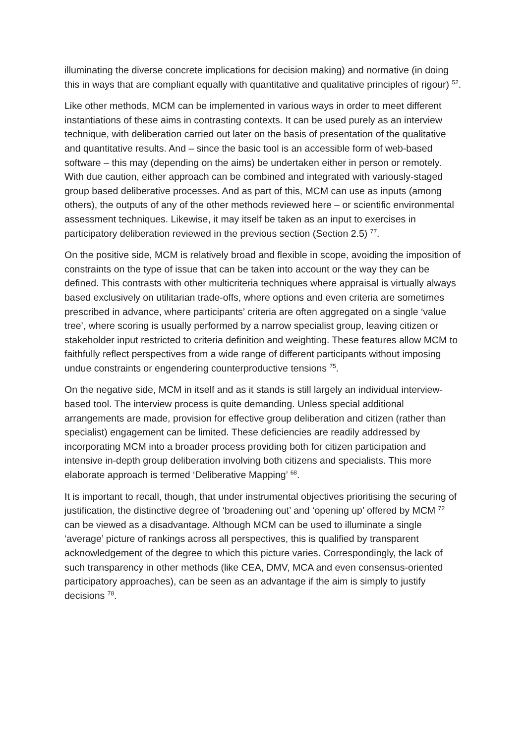illuminating the diverse concrete implications for decision making) and normative (in doing this in ways that are compliant equally with quantitative and qualitative principles of rigour) <sup>52</sup>.
Like other methods, MCM can be implemented in various ways in order to meet different instantiations of these aims in contrasting contexts. It can be used purely as an interview technique, with deliberation carried out later on the basis of presentation of the qualitative and quantitative results. And – since the basic tool is an accessible form of web-based software – this may (depending on the aims) be undertaken either in person or remotely. With due caution, either approach can be combined and integrated with variously-staged group based deliberative processes. And as part of this, MCM can use as inputs (among others), the outputs of any of the other methods reviewed here – or scientific environmental assessment techniques. Likewise, it may itself be taken as an input to exercises in participatory deliberation reviewed in the previous section (Section 2.5) <sup>77</sup>.
On the positive side, MCM is relatively broad and flexible in scope, avoiding the imposition of constraints on the type of issue that can be taken into account or the way they can be defined. This contrasts with other multicriteria techniques where appraisal is virtually always based exclusively on utilitarian trade-offs, where options and even criteria are sometimes prescribed in advance, where participants’ criteria are often aggregated on a single ‘value tree’, where scoring is usually performed by a narrow specialist group, leaving citizen or stakeholder input restricted to criteria definition and weighting. These features allow MCM to faithfully reflect perspectives from a wide range of different participants without imposing undue constraints or engendering counterproductive tensions <sup>75</sup>.
On the negative side, MCM in itself and as it stands is still largely an individual interview-based tool. The interview process is quite demanding. Unless special additional arrangements are made, provision for effective group deliberation and citizen (rather than specialist) engagement can be limited. These deficiencies are readily addressed by incorporating MCM into a broader process providing both for citizen participation and intensive in-depth group deliberation involving both citizens and specialists. This more elaborate approach is termed ‘Deliberative Mapping’ <sup>68</sup>.
It is important to recall, though, that under instrumental objectives prioritising the securing of justification, the distinctive degree of ‘broadening out’ and ‘opening up’ offered by MCM <sup>72</sup> can be viewed as a disadvantage. Although MCM can be used to illuminate a single ‘average’ picture of rankings across all perspectives, this is qualified by transparent acknowledgement of the degree to which this picture varies. Correspondingly, the lack of such transparency in other methods (like CEA, DMV, MCA and even consensus-oriented participatory approaches), can be seen as an advantage if the aim is simply to justify decisions <sup>78</sup>.